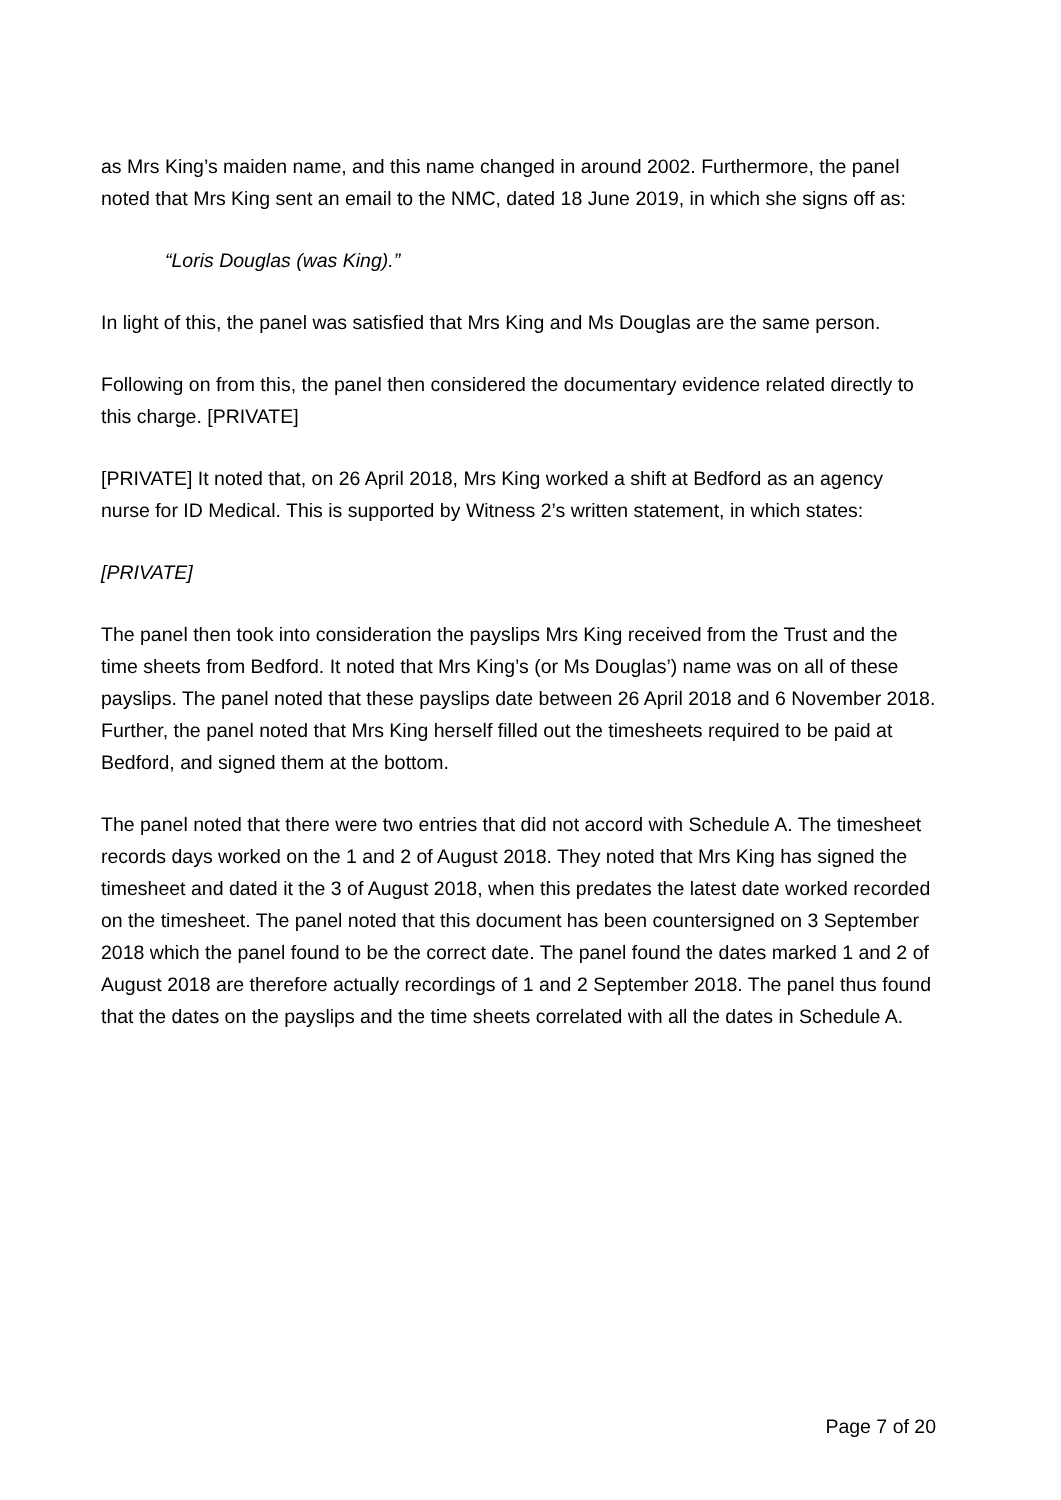as Mrs King’s maiden name, and this name changed in around 2002. Furthermore, the panel noted that Mrs King sent an email to the NMC, dated 18 June 2019, in which she signs off as:
“Loris Douglas (was King).”
In light of this, the panel was satisfied that Mrs King and Ms Douglas are the same person.
Following on from this, the panel then considered the documentary evidence related directly to this charge. [PRIVATE]
[PRIVATE] It noted that, on 26 April 2018, Mrs King worked a shift at Bedford as an agency nurse for ID Medical. This is supported by Witness 2’s written statement, in which states:
[PRIVATE]
The panel then took into consideration the payslips Mrs King received from the Trust and the time sheets from Bedford. It noted that Mrs King’s (or Ms Douglas’) name was on all of these payslips. The panel noted that these payslips date between 26 April 2018 and 6 November 2018. Further, the panel noted that Mrs King herself filled out the timesheets required to be paid at Bedford, and signed them at the bottom.
The panel noted that there were two entries that did not accord with Schedule A. The timesheet records days worked on the 1 and 2 of August 2018. They noted that Mrs King has signed the timesheet and dated it the 3 of August 2018, when this predates the latest date worked recorded on the timesheet. The panel noted that this document has been countersigned on 3 September 2018 which the panel found to be the correct date. The panel found the dates marked 1 and 2 of August 2018 are therefore actually recordings of 1 and 2 September 2018. The panel thus found that the dates on the payslips and the time sheets correlated with all the dates in Schedule A.
Page 7 of 20